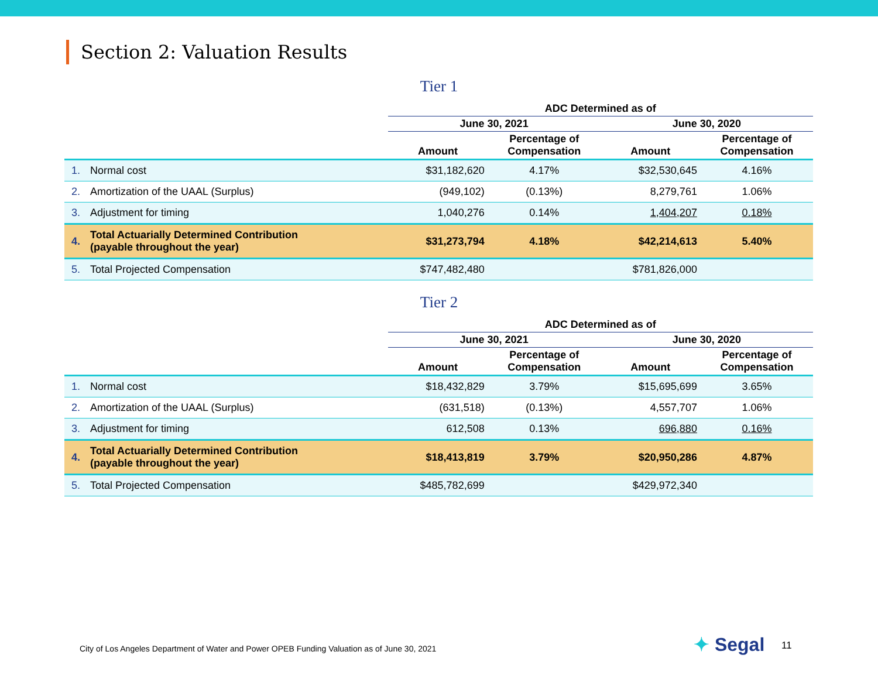Section 2: Valuation Results
Tier 1
| | | ADC Determined as of | | | |
| --- | --- | --- | --- | --- | --- |
| | | June 30, 2021 | | June 30, 2020 | |
| | | Amount | Percentage of Compensation | Amount | Percentage of Compensation |
| 1. | Normal cost | $31,182,620 | 4.17% | $32,530,645 | 4.16% |
| 2. | Amortization of the UAAL (Surplus) | (949,102) | (0.13%) | 8,279,761 | 1.06% |
| 3. | Adjustment for timing | 1,040,276 | 0.14% | 1,404,207 | 0.18% |
| 4. | Total Actuarially Determined Contribution (payable throughout the year) | $31,273,794 | 4.18% | $42,214,613 | 5.40% |
| 5. | Total Projected Compensation | $747,482,480 | | $781,826,000 | |
Tier 2
| | | ADC Determined as of | | | |
| --- | --- | --- | --- | --- | --- |
| | | June 30, 2021 | | June 30, 2020 | |
| | | Amount | Percentage of Compensation | Amount | Percentage of Compensation |
| 1. | Normal cost | $18,432,829 | 3.79% | $15,695,699 | 3.65% |
| 2. | Amortization of the UAAL (Surplus) | (631,518) | (0.13%) | 4,557,707 | 1.06% |
| 3. | Adjustment for timing | 612,508 | 0.13% | 696,880 | 0.16% |
| 4. | Total Actuarially Determined Contribution (payable throughout the year) | $18,413,819 | 3.79% | $20,950,286 | 4.87% |
| 5. | Total Projected Compensation | $485,782,699 | | $429,972,340 | |
City of Los Angeles Department of Water and Power OPEB Funding Valuation as of June 30, 2021
✦ Segal 11